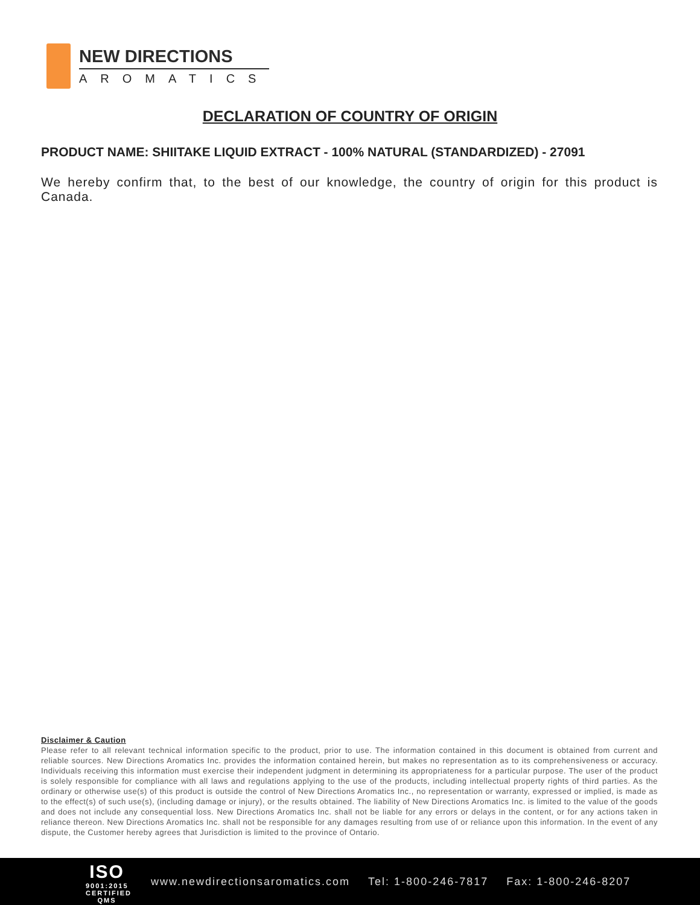NEW DIRECTIONS
AROMATICS
DECLARATION OF COUNTRY OF ORIGIN
PRODUCT NAME: SHIITAKE LIQUID EXTRACT - 100% NATURAL (STANDARDIZED) - 27091
We hereby confirm that, to the best of our knowledge, the country of origin for this product is Canada.
Disclaimer & Caution
Please refer to all relevant technical information specific to the product, prior to use. The information contained in this document is obtained from current and reliable sources. New Directions Aromatics Inc. provides the information contained herein, but makes no representation as to its comprehensiveness or accuracy. Individuals receiving this information must exercise their independent judgment in determining its appropriateness for a particular purpose. The user of the product is solely responsible for compliance with all laws and regulations applying to the use of the products, including intellectual property rights of third parties. As the ordinary or otherwise use(s) of this product is outside the control of New Directions Aromatics Inc., no representation or warranty, expressed or implied, is made as to the effect(s) of such use(s), (including damage or injury), or the results obtained. The liability of New Directions Aromatics Inc. is limited to the value of the goods and does not include any consequential loss. New Directions Aromatics Inc. shall not be liable for any errors or delays in the content, or for any actions taken in reliance thereon. New Directions Aromatics Inc. shall not be responsible for any damages resulting from use of or reliance upon this information. In the event of any dispute, the Customer hereby agrees that Jurisdiction is limited to the province of Ontario.
ISO
9001:2015
CERTIFIED QMS
www.newdirectionsaromatics.com Tel: 1-800-246-7817 Fax: 1-800-246-8207